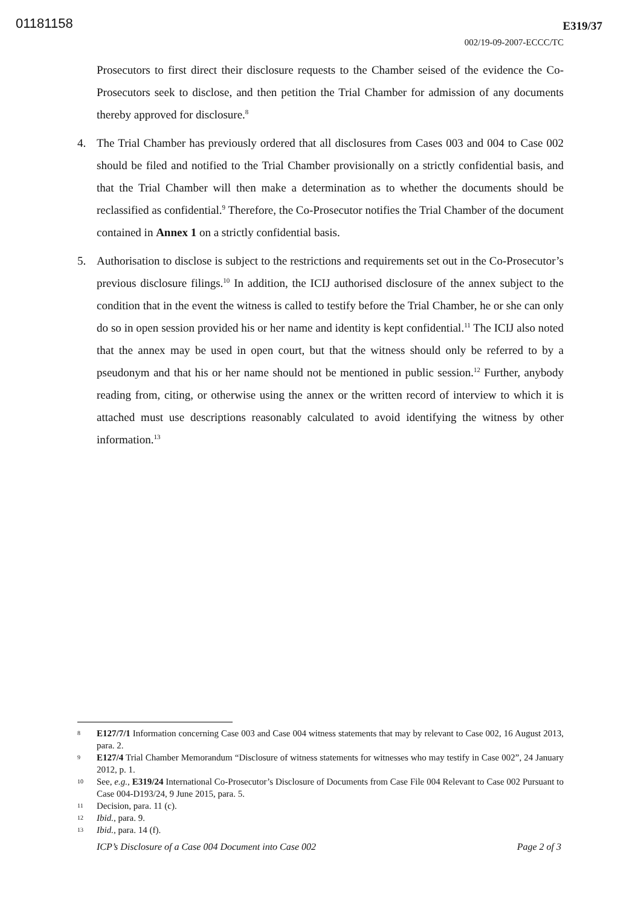01181158
E319/37
002/19-09-2007-ECCC/TC
Prosecutors to first direct their disclosure requests to the Chamber seised of the evidence the Co-Prosecutors seek to disclose, and then petition the Trial Chamber for admission of any documents thereby approved for disclosure.<sup>8</sup>
4. The Trial Chamber has previously ordered that all disclosures from Cases 003 and 004 to Case 002 should be filed and notified to the Trial Chamber provisionally on a strictly confidential basis, and that the Trial Chamber will then make a determination as to whether the documents should be reclassified as confidential.<sup>9</sup> Therefore, the Co-Prosecutor notifies the Trial Chamber of the document contained in Annex 1 on a strictly confidential basis.
5. Authorisation to disclose is subject to the restrictions and requirements set out in the Co-Prosecutor’s previous disclosure filings.<sup>10</sup> In addition, the ICIJ authorised disclosure of the annex subject to the condition that in the event the witness is called to testify before the Trial Chamber, he or she can only do so in open session provided his or her name and identity is kept confidential.<sup>11</sup> The ICIJ also noted that the annex may be used in open court, but that the witness should only be referred to by a pseudonym and that his or her name should not be mentioned in public session.<sup>12</sup> Further, anybody reading from, citing, or otherwise using the annex or the written record of interview to which it is attached must use descriptions reasonably calculated to avoid identifying the witness by other information.<sup>13</sup>
8
E127/7/1 Information concerning Case 003 and Case 004 witness statements that may by relevant to Case 002, 16 August 2013, para. 2.
9
E127/4 Trial Chamber Memorandum “Disclosure of witness statements for witnesses who may testify in Case 002”, 24 January 2012, p. 1.
10
See, e.g., E319/24 International Co-Prosecutor’s Disclosure of Documents from Case File 004 Relevant to Case 002 Pursuant to Case 004-D193/24, 9 June 2015, para. 5.
11
Decision, para. 11 (c).
12
Ibid., para. 9.
13
Ibid., para. 14 (f).
ICP’s Disclosure of a Case 004 Document into Case 002 Page 2 of 3